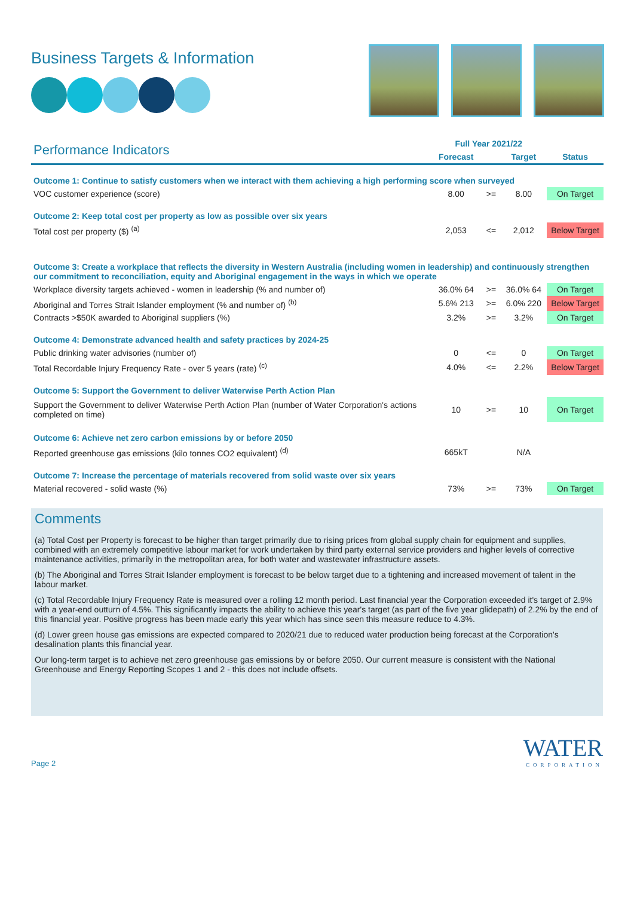Business Targets & Information
| Performance Indicators | Full Year 2021/22 | | | |
| --- | --- | --- | --- | --- |
| | Forecast | | Target | Status |
| Outcome 1: Continue to satisfy customers when we interact with them achieving a high performing score when surveyed | | | | |
| VOC customer experience (score) | 8.00 | >= | 8.00 | On Target |
| Outcome 2: Keep total cost per property as low as possible over six years | | | | |
| Total cost per property ($) <sup>(a)</sup> | 2,053 | <= | 2,012 | Below Target |
| Outcome 3: Create a workplace that reflects the diversity in Western Australia (including women in leadership) and continuously strengthen our commitment to reconciliation, equity and Aboriginal engagement in the ways in which we operate | | | | |
| Workplace diversity targets achieved - women in leadership (% and number of) | 36.0% 64 | >= | 36.0% 64 | On Target |
| Aboriginal and Torres Strait Islander employment (% and number of) <sup>(b)</sup> | 5.6% 213 | >= | 6.0% 220 | Below Target |
| Contracts >$50K awarded to Aboriginal suppliers (%) | 3.2% | >= | 3.2% | On Target |
| Outcome 4: Demonstrate advanced health and safety practices by 2024-25 | | | | |
| Public drinking water advisories (number of) | 0 | <= | 0 | On Target |
| Total Recordable Injury Frequency Rate - over 5 years (rate) <sup>(c)</sup> | 4.0% | <= | 2.2% | Below Target |
| Outcome 5: Support the Government to deliver Waterwise Perth Action Plan | | | | |
| Support the Government to deliver Waterwise Perth Action Plan (number of Water Corporation's actions completed on time) | 10 | >= | 10 | On Target |
| Outcome 6: Achieve net zero carbon emissions by or before 2050 | | | | |
| Reported greenhouse gas emissions (kilo tonnes CO2 equivalent) <sup>(d)</sup> | 665kT | | N/A | |
| Outcome 7: Increase the percentage of materials recovered from solid waste over six years | | | | |
| Material recovered - solid waste (%) | 73% | >= | 73% | On Target |
Comments
(a) Total Cost per Property is forecast to be higher than target primarily due to rising prices from global supply chain for equipment and supplies, combined with an extremely competitive labour market for work undertaken by third party external service providers and higher levels of corrective maintenance activities, primarily in the metropolitan area, for both water and wastewater infrastructure assets.
(b) The Aboriginal and Torres Strait Islander employment is forecast to be below target due to a tightening and increased movement of talent in the labour market.
(c) Total Recordable Injury Frequency Rate is measured over a rolling 12 month period. Last financial year the Corporation exceeded it's target of 2.9% with a year-end outturn of 4.5%. This significantly impacts the ability to achieve this year's target (as part of the five year glidepath) of 2.2% by the end of this financial year. Positive progress has been made early this year which has since seen this measure reduce to 4.3%.
(d) Lower green house gas emissions are expected compared to 2020/21 due to reduced water production being forecast at the Corporation's desalination plants this financial year.
Our long-term target is to achieve net zero greenhouse gas emissions by or before 2050. Our current measure is consistent with the National Greenhouse and Energy Reporting Scopes 1 and 2 - this does not include offsets.
Page 2
WATER
CORPORATION